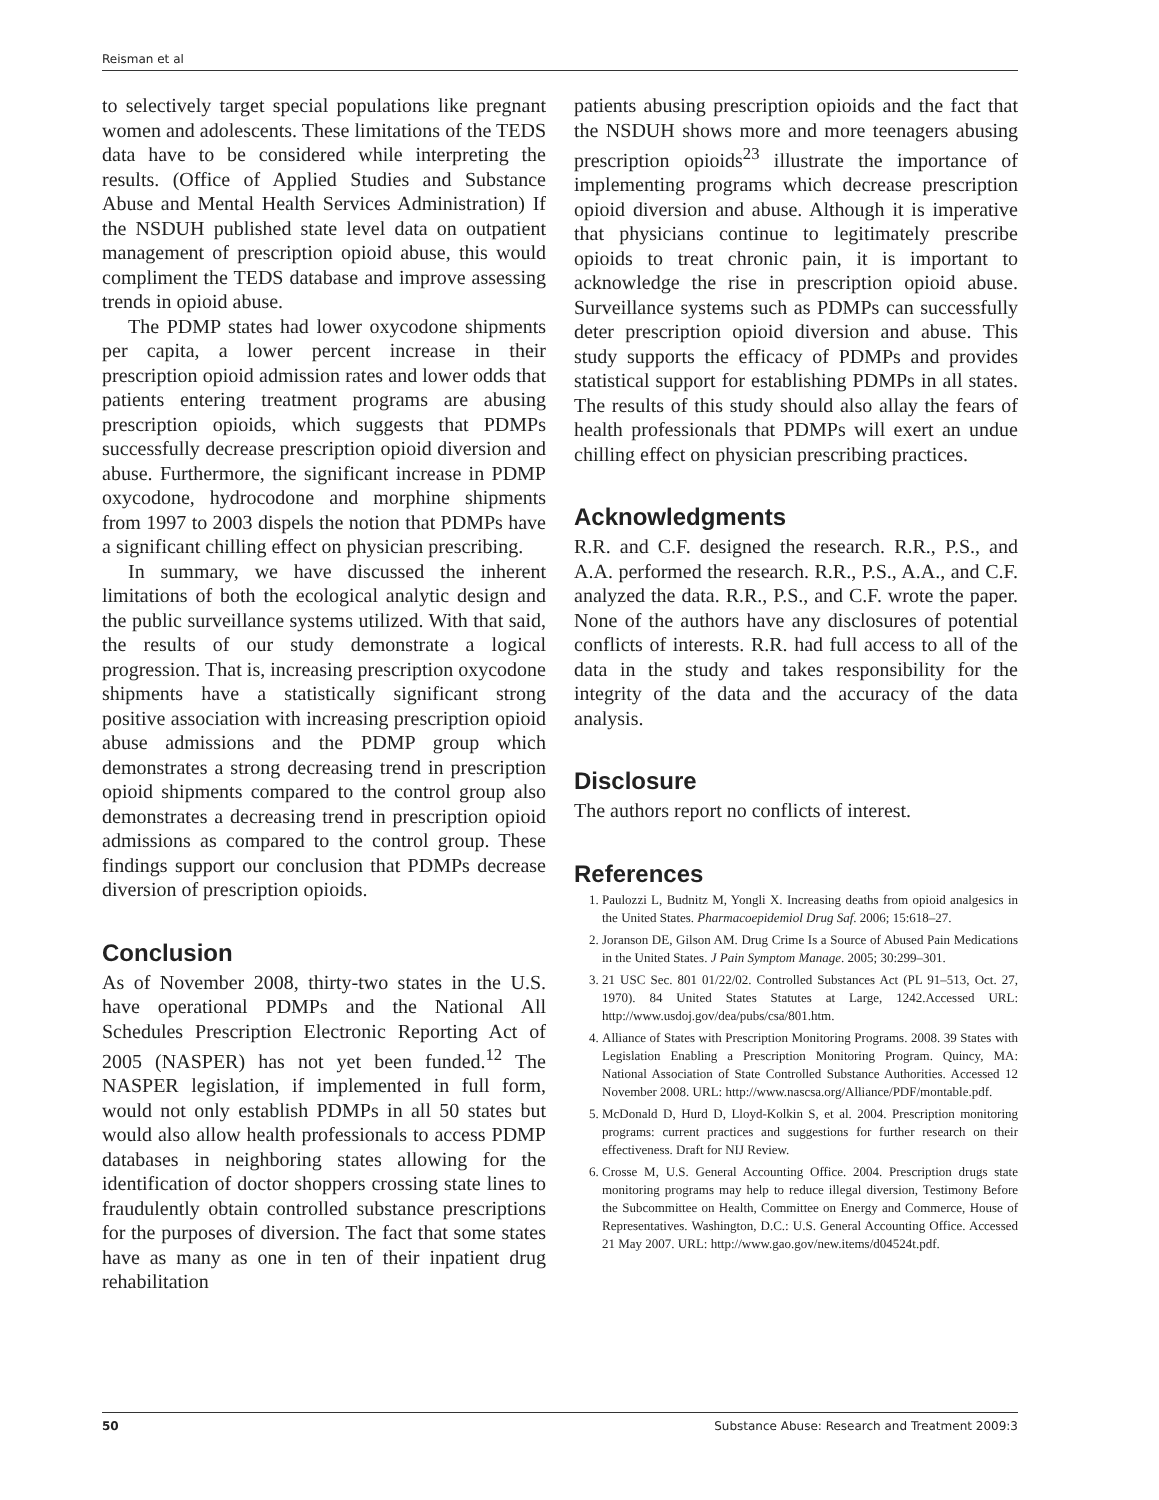Reisman et al
to selectively target special populations like pregnant women and adolescents. These limitations of the TEDS data have to be considered while interpreting the results. (Office of Applied Studies and Substance Abuse and Mental Health Services Administration) If the NSDUH published state level data on outpatient management of prescription opioid abuse, this would compliment the TEDS database and improve assessing trends in opioid abuse.
The PDMP states had lower oxycodone shipments per capita, a lower percent increase in their prescription opioid admission rates and lower odds that patients entering treatment programs are abusing prescription opioids, which suggests that PDMPs successfully decrease prescription opioid diversion and abuse. Furthermore, the significant increase in PDMP oxycodone, hydrocodone and morphine shipments from 1997 to 2003 dispels the notion that PDMPs have a significant chilling effect on physician prescribing.
In summary, we have discussed the inherent limitations of both the ecological analytic design and the public surveillance systems utilized. With that said, the results of our study demonstrate a logical progression. That is, increasing prescription oxycodone shipments have a statistically significant strong positive association with increasing prescription opioid abuse admissions and the PDMP group which demonstrates a strong decreasing trend in prescription opioid shipments compared to the control group also demonstrates a decreasing trend in prescription opioid admissions as compared to the control group. These findings support our conclusion that PDMPs decrease diversion of prescription opioids.
Conclusion
As of November 2008, thirty-two states in the U.S. have operational PDMPs and the National All Schedules Prescription Electronic Reporting Act of 2005 (NASPER) has not yet been funded.<sup>12</sup> The NASPER legislation, if implemented in full form, would not only establish PDMPs in all 50 states but would also allow health professionals to access PDMP databases in neighboring states allowing for the identification of doctor shoppers crossing state lines to fraudulently obtain controlled substance prescriptions for the purposes of diversion. The fact that some states have as many as one in ten of their inpatient drug rehabilitation
patients abusing prescription opioids and the fact that the NSDUH shows more and more teenagers abusing prescription opioids<sup>23</sup> illustrate the importance of implementing programs which decrease prescription opioid diversion and abuse. Although it is imperative that physicians continue to legitimately prescribe opioids to treat chronic pain, it is important to acknowledge the rise in prescription opioid abuse. Surveillance systems such as PDMPs can successfully deter prescription opioid diversion and abuse. This study supports the efficacy of PDMPs and provides statistical support for establishing PDMPs in all states. The results of this study should also allay the fears of health professionals that PDMPs will exert an undue chilling effect on physician prescribing practices.
Acknowledgments
R.R. and C.F. designed the research. R.R., P.S., and A.A. performed the research. R.R., P.S., A.A., and C.F. analyzed the data. R.R., P.S., and C.F. wrote the paper. None of the authors have any disclosures of potential conflicts of interests. R.R. had full access to all of the data in the study and takes responsibility for the integrity of the data and the accuracy of the data analysis.
Disclosure
The authors report no conflicts of interest.
References
1. Paulozzi L, Budnitz M, Yongli X. Increasing deaths from opioid analgesics in the United States. Pharmacoepidemiol Drug Saf. 2006; 15:618–27.
2. Joranson DE, Gilson AM. Drug Crime Is a Source of Abused Pain Medications in the United States. J Pain Symptom Manage. 2005; 30:299–301.
3. 21 USC Sec. 801 01/22/02. Controlled Substances Act (PL 91–513, Oct. 27, 1970). 84 United States Statutes at Large, 1242.Accessed URL: http://www.usdoj.gov/dea/pubs/csa/801.htm.
4. Alliance of States with Prescription Monitoring Programs. 2008. 39 States with Legislation Enabling a Prescription Monitoring Program. Quincy, MA: National Association of State Controlled Substance Authorities. Accessed 12 November 2008. URL: http://www.nascsa.org/Alliance/PDF/montable.pdf.
5. McDonald D, Hurd D, Lloyd-Kolkin S, et al. 2004. Prescription monitoring programs: current practices and suggestions for further research on their effectiveness. Draft for NIJ Review.
6. Crosse M, U.S. General Accounting Office. 2004. Prescription drugs state monitoring programs may help to reduce illegal diversion, Testimony Before the Subcommittee on Health, Committee on Energy and Commerce, House of Representatives. Washington, D.C.: U.S. General Accounting Office. Accessed 21 May 2007. URL: http://www.gao.gov/new.items/d04524t.pdf.
50 Substance Abuse: Research and Treatment 2009:3